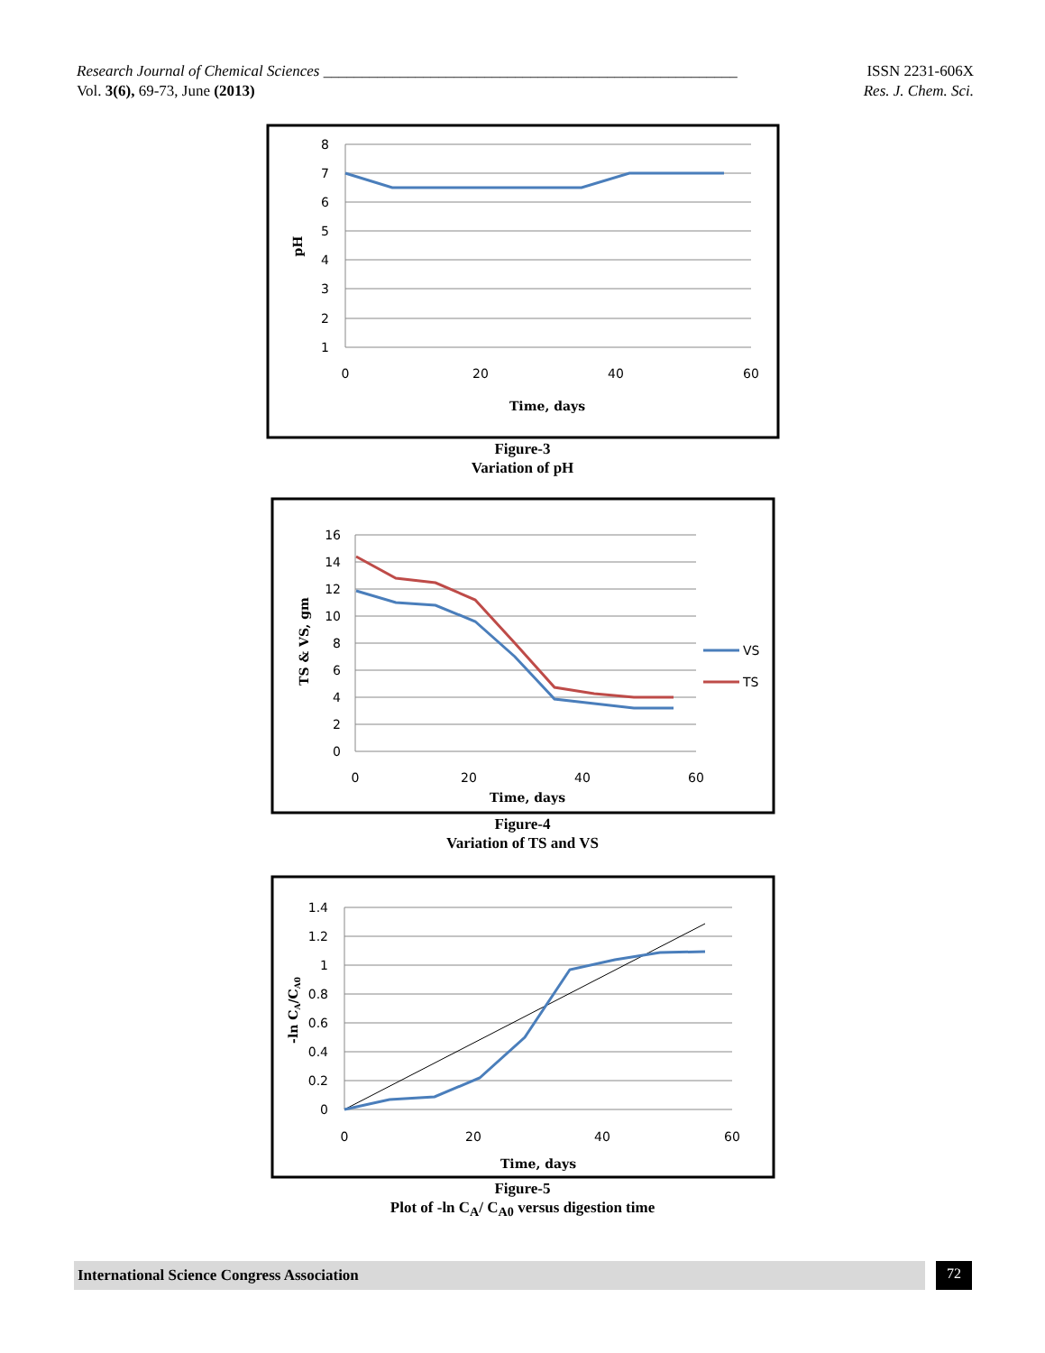Research Journal of Chemical Sciences ______________________________________________________ ISSN 2231-606X
Vol. 3(6), 69-73, June (2013) Res. J. Chem. Sci.
8
7
6
5
4
3
2
1
0
20
40
60
Time, days
pH
Figure-3
Variation of pH
16
14
12
10
8
6
4
2
0
0
20
40
60
Time, days
TS & VS, gm
VS
TS
Figure-4
Variation of TS and VS
1.4
1.2
1
0.8
0.6
0.4
0.2
0
0
20
40
60
Time, days
-ln CA/CA0
Figure-5
Plot of -ln C<sub>A</sub>/ C<sub>A0</sub> versus digestion time
International Science Congress Association 72